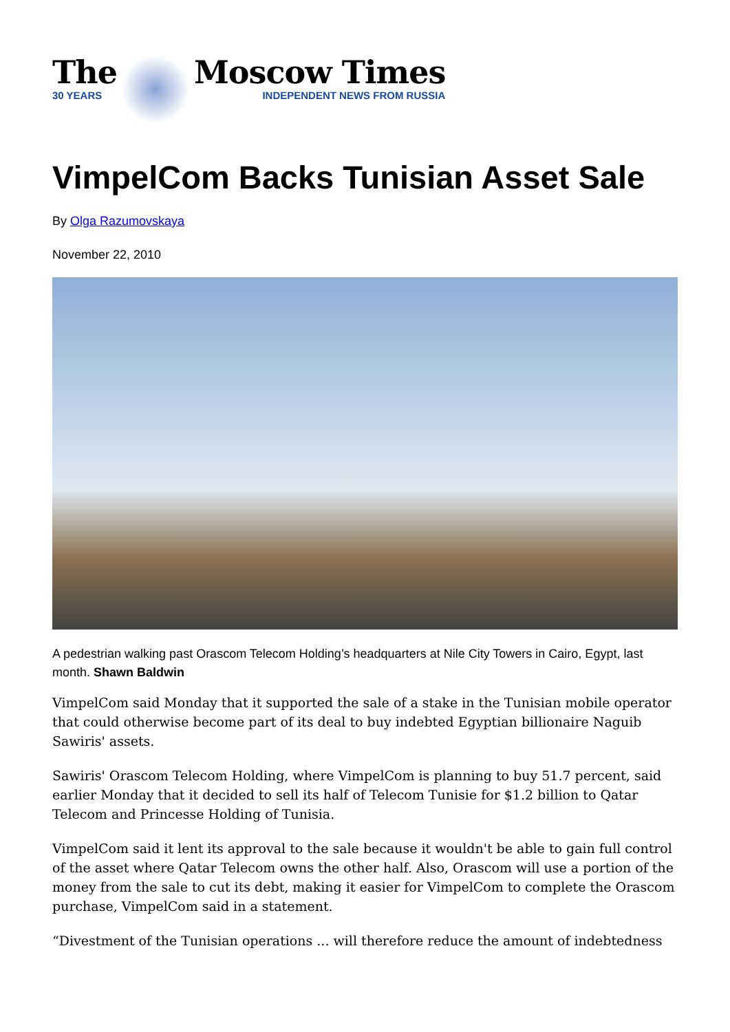The
30 YEARS
Moscow Times
INDEPENDENT NEWS FROM RUSSIA
VimpelCom Backs Tunisian Asset Sale
By Olga Razumovskaya
November 22, 2010
A pedestrian walking past Orascom Telecom Holding’s headquarters at Nile City Towers in Cairo, Egypt, last month. Shawn Baldwin
VimpelCom said Monday that it supported the sale of a stake in the Tunisian mobile operator that could otherwise become part of its deal to buy indebted Egyptian billionaire Naguib Sawiris' assets.
Sawiris' Orascom Telecom Holding, where VimpelCom is planning to buy 51.7 percent, said earlier Monday that it decided to sell its half of Telecom Tunisie for $1.2 billion to Qatar Telecom and Princesse Holding of Tunisia.
VimpelCom said it lent its approval to the sale because it wouldn't be able to gain full control of the asset where Qatar Telecom owns the other half. Also, Orascom will use a portion of the money from the sale to cut its debt, making it easier for VimpelCom to complete the Orascom purchase, VimpelCom said in a statement.
“Divestment of the Tunisian operations ... will therefore reduce the amount of indebtedness